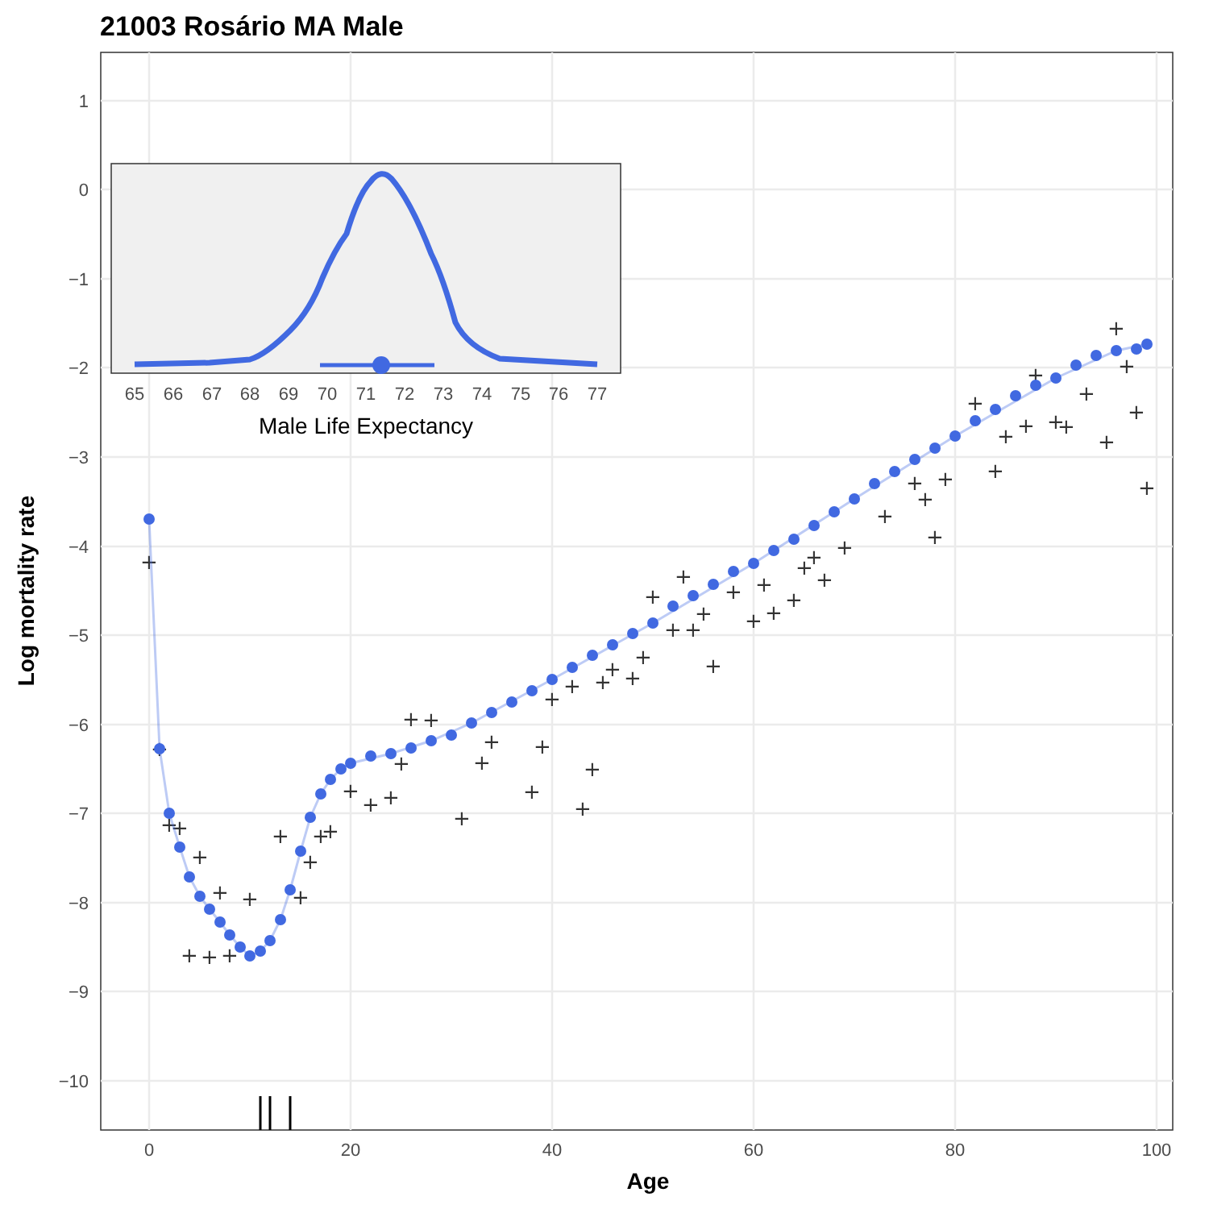21003 Rosário MA Male
1
0
−1
−2
−3
−4
−5
−6
−7
−8
−9
−10
0
20
40
60
80
100
Age
Log mortality rate
+
+
+
+
+
+
+
+
+
+
+
+
+
+
+
+
+
+
+
+
+
+
+
+
+
+
+
+
+
+
+
+
+
+
+
+
+
+
+
+
+
+
+
+
+
+
+
+
+
+
+
+
+
+
+
+
+
+
+
+
+
+
+
+
+
+
+
65
66
67
68
69
70
71
72
73
74
75
76
77
Male Life Expectancy